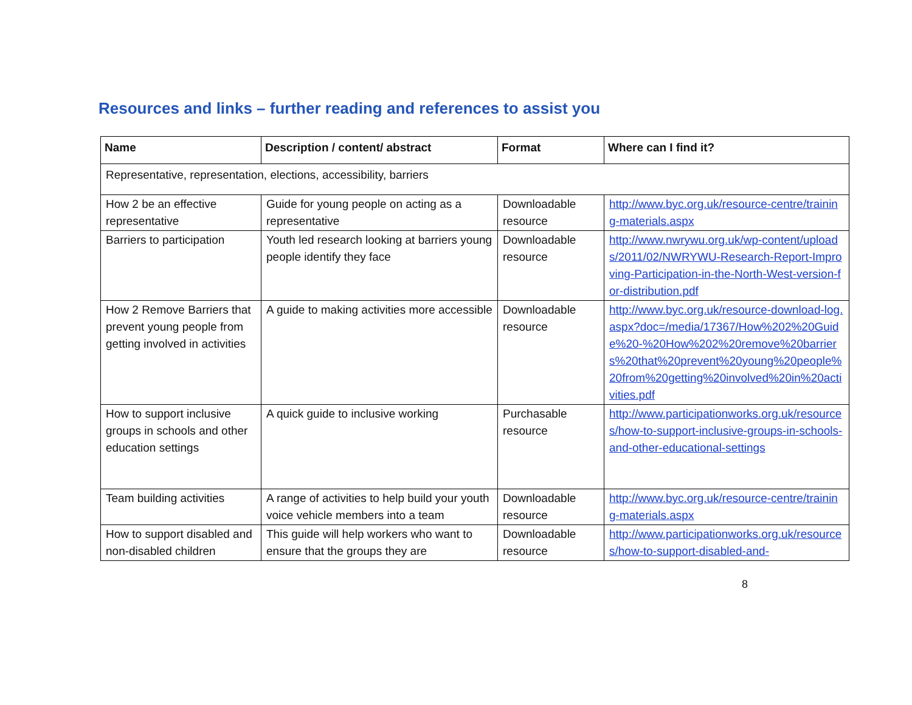Resources and links – further reading and references to assist you
| Name | Description / content/ abstract | Format | Where can I find it? |
| --- | --- | --- | --- |
| Representative, representation, elections, accessibility, barriers | | | |
| How 2 be an effective representative | Guide for young people on acting as a representative | Downloadable resource | http://www.byc.org.uk/resource-centre/training-materials.aspx |
| Barriers to participation | Youth led research looking at barriers young people identify they face | Downloadable resource | http://www.nwrywu.org.uk/wp-content/uploads/2011/02/NWRYWU-Research-Report-Improving-Participation-in-the-North-West-version-for-distribution.pdf |
| How 2 Remove Barriers that prevent young people from getting involved in activities | A guide to making activities more accessible | Downloadable resource | http://www.byc.org.uk/resource-download-log.aspx?doc=/media/17367/How%202%20Guide%20-%20How%202%20remove%20barriers%20that%20prevent%20young%20people%20from%20getting%20involved%20in%20activities.pdf |
| How to support inclusive groups in schools and other education settings | A quick guide to inclusive working | Purchasable resource | http://www.participationworks.org.uk/resources/how-to-support-inclusive-groups-in-schools-and-other-educational-settings |
| Team building activities | A range of activities to help build your youth voice vehicle members into a team | Downloadable resource | http://www.byc.org.uk/resource-centre/training-materials.aspx |
| How to support disabled and non-disabled children | This guide will help workers who want to ensure that the groups they are | Downloadable resource | http://www.participationworks.org.uk/resources/how-to-support-disabled-and- |
8